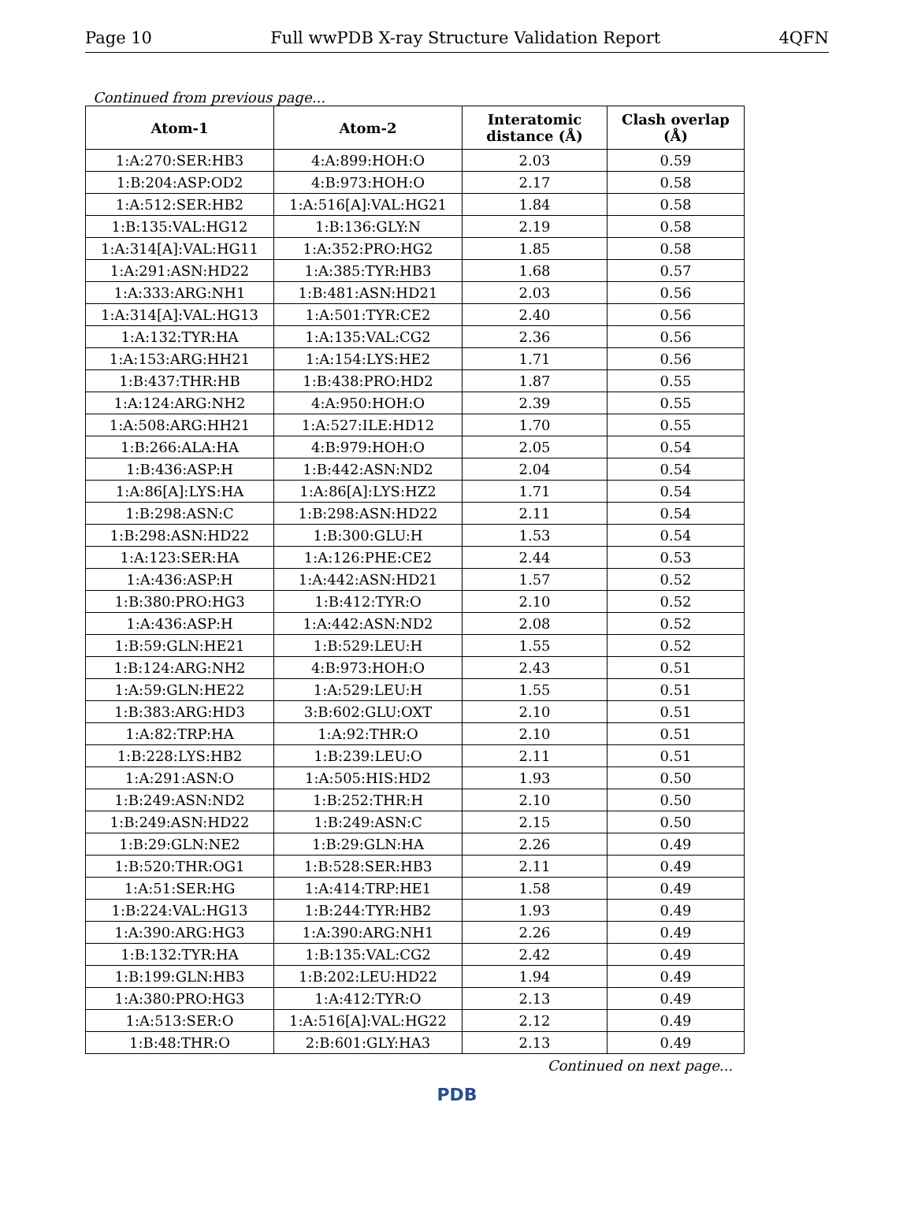Page 10 Full wwPDB X-ray Structure Validation Report 4QFN
Continued from previous page...
| Atom-1 | Atom-2 | Interatomic distance (Å) | Clash overlap (Å) |
| --- | --- | --- | --- |
| 1:A:270:SER:HB3 | 4:A:899:HOH:O | 2.03 | 0.59 |
| 1:B:204:ASP:OD2 | 4:B:973:HOH:O | 2.17 | 0.58 |
| 1:A:512:SER:HB2 | 1:A:516[A]:VAL:HG21 | 1.84 | 0.58 |
| 1:B:135:VAL:HG12 | 1:B:136:GLY:N | 2.19 | 0.58 |
| 1:A:314[A]:VAL:HG11 | 1:A:352:PRO:HG2 | 1.85 | 0.58 |
| 1:A:291:ASN:HD22 | 1:A:385:TYR:HB3 | 1.68 | 0.57 |
| 1:A:333:ARG:NH1 | 1:B:481:ASN:HD21 | 2.03 | 0.56 |
| 1:A:314[A]:VAL:HG13 | 1:A:501:TYR:CE2 | 2.40 | 0.56 |
| 1:A:132:TYR:HA | 1:A:135:VAL:CG2 | 2.36 | 0.56 |
| 1:A:153:ARG:HH21 | 1:A:154:LYS:HE2 | 1.71 | 0.56 |
| 1:B:437:THR:HB | 1:B:438:PRO:HD2 | 1.87 | 0.55 |
| 1:A:124:ARG:NH2 | 4:A:950:HOH:O | 2.39 | 0.55 |
| 1:A:508:ARG:HH21 | 1:A:527:ILE:HD12 | 1.70 | 0.55 |
| 1:B:266:ALA:HA | 4:B:979:HOH:O | 2.05 | 0.54 |
| 1:B:436:ASP:H | 1:B:442:ASN:ND2 | 2.04 | 0.54 |
| 1:A:86[A]:LYS:HA | 1:A:86[A]:LYS:HZ2 | 1.71 | 0.54 |
| 1:B:298:ASN:C | 1:B:298:ASN:HD22 | 2.11 | 0.54 |
| 1:B:298:ASN:HD22 | 1:B:300:GLU:H | 1.53 | 0.54 |
| 1:A:123:SER:HA | 1:A:126:PHE:CE2 | 2.44 | 0.53 |
| 1:A:436:ASP:H | 1:A:442:ASN:HD21 | 1.57 | 0.52 |
| 1:B:380:PRO:HG3 | 1:B:412:TYR:O | 2.10 | 0.52 |
| 1:A:436:ASP:H | 1:A:442:ASN:ND2 | 2.08 | 0.52 |
| 1:B:59:GLN:HE21 | 1:B:529:LEU:H | 1.55 | 0.52 |
| 1:B:124:ARG:NH2 | 4:B:973:HOH:O | 2.43 | 0.51 |
| 1:A:59:GLN:HE22 | 1:A:529:LEU:H | 1.55 | 0.51 |
| 1:B:383:ARG:HD3 | 3:B:602:GLU:OXT | 2.10 | 0.51 |
| 1:A:82:TRP:HA | 1:A:92:THR:O | 2.10 | 0.51 |
| 1:B:228:LYS:HB2 | 1:B:239:LEU:O | 2.11 | 0.51 |
| 1:A:291:ASN:O | 1:A:505:HIS:HD2 | 1.93 | 0.50 |
| 1:B:249:ASN:ND2 | 1:B:252:THR:H | 2.10 | 0.50 |
| 1:B:249:ASN:HD22 | 1:B:249:ASN:C | 2.15 | 0.50 |
| 1:B:29:GLN:NE2 | 1:B:29:GLN:HA | 2.26 | 0.49 |
| 1:B:520:THR:OG1 | 1:B:528:SER:HB3 | 2.11 | 0.49 |
| 1:A:51:SER:HG | 1:A:414:TRP:HE1 | 1.58 | 0.49 |
| 1:B:224:VAL:HG13 | 1:B:244:TYR:HB2 | 1.93 | 0.49 |
| 1:A:390:ARG:HG3 | 1:A:390:ARG:NH1 | 2.26 | 0.49 |
| 1:B:132:TYR:HA | 1:B:135:VAL:CG2 | 2.42 | 0.49 |
| 1:B:199:GLN:HB3 | 1:B:202:LEU:HD22 | 1.94 | 0.49 |
| 1:A:380:PRO:HG3 | 1:A:412:TYR:O | 2.13 | 0.49 |
| 1:A:513:SER:O | 1:A:516[A]:VAL:HG22 | 2.12 | 0.49 |
| 1:B:48:THR:O | 2:B:601:GLY:HA3 | 2.13 | 0.49 |
Continued on next page...
PDB